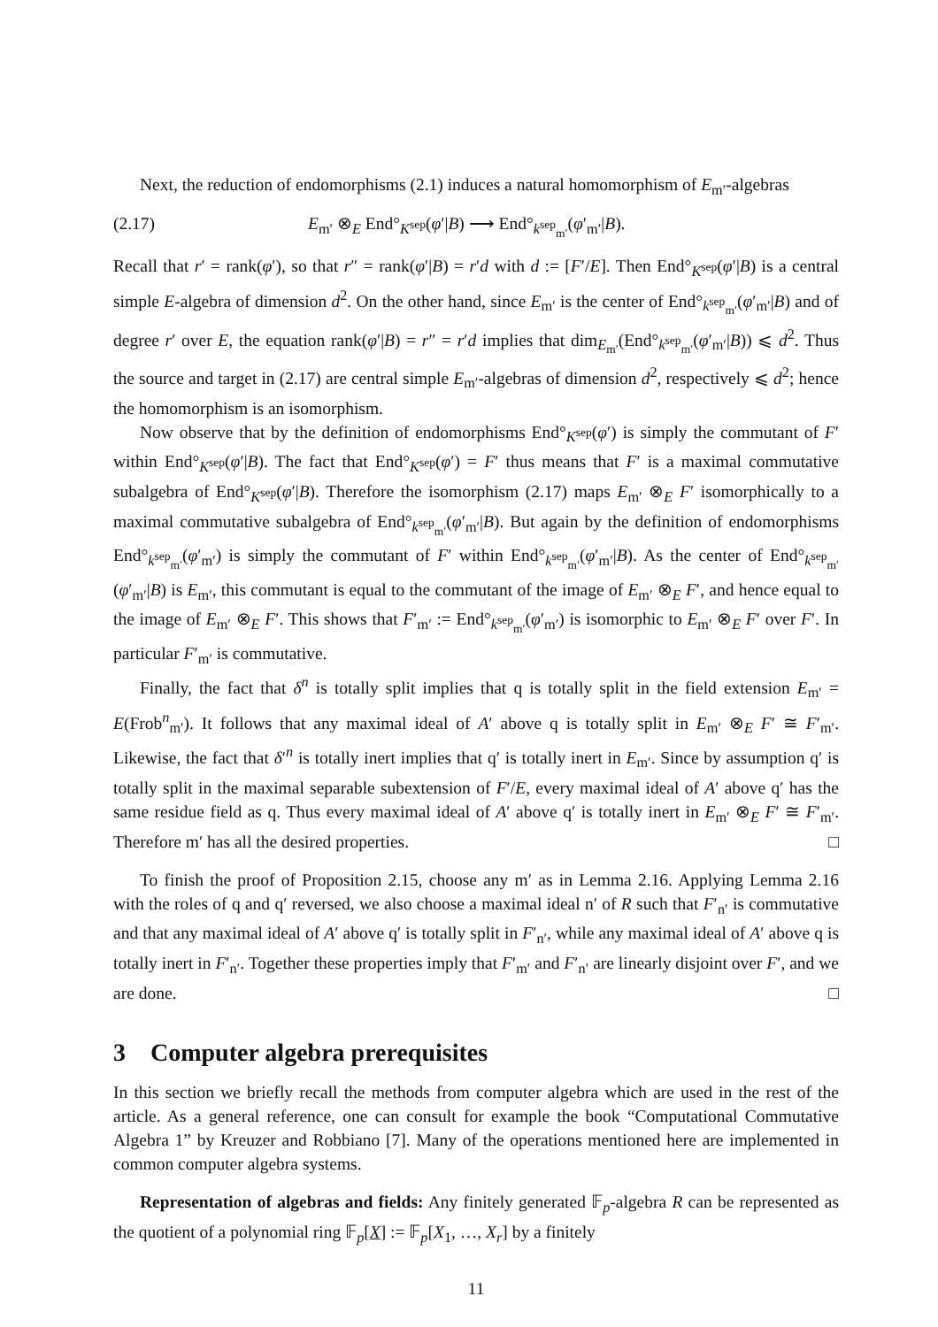Next, the reduction of endomorphisms (2.1) induces a natural homomorphism of E<sub>m′</sub>-algebras
(2.17) E<sub>m′</sub> ⊗<sub>E</sub> End°<sub>K<sup>sep</sup></sub>(φ′|B) ⟶ End°<sub>k<sup>sep</sup><sub>m′</sub></sub>(φ′<sub>m′</sub>|B).
Recall that r′ = rank(φ′), so that r″ = rank(φ′|B) = r′d with d := [F′/E]. Then End°<sub>K<sup>sep</sup></sub>(φ′|B) is a central simple E-algebra of dimension d<sup>2</sup>. On the other hand, since E<sub>m′</sub> is the center of End°<sub>k<sup>sep</sup><sub>m′</sub></sub>(φ′<sub>m′</sub>|B) and of degree r′ over E, the equation rank(φ′|B) = r″ = r′d implies that dim<sub>E<sub>m′</sub></sub>(End°<sub>k<sup>sep</sup><sub>m′</sub></sub>(φ′<sub>m′</sub>|B)) ⩽ d<sup>2</sup>. Thus the source and target in (2.17) are central simple E<sub>m′</sub>-algebras of dimension d<sup>2</sup>, respectively ⩽ d<sup>2</sup>; hence the homomorphism is an isomorphism.
Now observe that by the definition of endomorphisms End°<sub>K<sup>sep</sup></sub>(φ′) is simply the commutant of F′ within End°<sub>K<sup>sep</sup></sub>(φ′|B). The fact that End°<sub>K<sup>sep</sup></sub>(φ′) = F′ thus means that F′ is a maximal commutative subalgebra of End°<sub>K<sup>sep</sup></sub>(φ′|B). Therefore the isomorphism (2.17) maps E<sub>m′</sub> ⊗<sub>E</sub> F′ isomorphically to a maximal commutative subalgebra of End°<sub>k<sup>sep</sup><sub>m′</sub></sub>(φ′<sub>m′</sub>|B). But again by the definition of endomorphisms End°<sub>k<sup>sep</sup><sub>m′</sub></sub>(φ′<sub>m′</sub>) is simply the commutant of F′ within End°<sub>k<sup>sep</sup><sub>m′</sub></sub>(φ′<sub>m′</sub>|B). As the center of End°<sub>k<sup>sep</sup><sub>m′</sub></sub>(φ′<sub>m′</sub>|B) is E<sub>m′</sub>, this commutant is equal to the commutant of the image of E<sub>m′</sub> ⊗<sub>E</sub> F′, and hence equal to the image of E<sub>m′</sub> ⊗<sub>E</sub> F′. This shows that F′<sub>m′</sub> := End°<sub>k<sup>sep</sup><sub>m′</sub></sub>(φ′<sub>m′</sub>) is isomorphic to E<sub>m′</sub> ⊗<sub>E</sub> F′ over F′. In particular F′<sub>m′</sub> is commutative.
Finally, the fact that δ<sup>n</sup> is totally split implies that q is totally split in the field extension E<sub>m′</sub> = E(Frob<sup>n</sup><sub>m′</sub>). It follows that any maximal ideal of A′ above q is totally split in E<sub>m′</sub> ⊗<sub>E</sub> F′ ≅ F′<sub>m′</sub>. Likewise, the fact that δ′<sup>n</sup> is totally inert implies that q′ is totally inert in E<sub>m′</sub>. Since by assumption q′ is totally split in the maximal separable subextension of F′/E, every maximal ideal of A′ above q′ has the same residue field as q. Thus every maximal ideal of A′ above q′ is totally inert in E<sub>m′</sub> ⊗<sub>E</sub> F′ ≅ F′<sub>m′</sub>. Therefore m′ has all the desired properties. □
To finish the proof of Proposition 2.15, choose any m′ as in Lemma 2.16. Applying Lemma 2.16 with the roles of q and q′ reversed, we also choose a maximal ideal n′ of R such that F′<sub>n′</sub> is commutative and that any maximal ideal of A′ above q′ is totally split in F′<sub>n′</sub>, while any maximal ideal of A′ above q is totally inert in F′<sub>n′</sub>. Together these properties imply that F′<sub>m′</sub> and F′<sub>n′</sub> are linearly disjoint over F′, and we are done. □
3 Computer algebra prerequisites
In this section we briefly recall the methods from computer algebra which are used in the rest of the article. As a general reference, one can consult for example the book “Computational Commutative Algebra 1” by Kreuzer and Robbiano [7]. Many of the operations mentioned here are implemented in common computer algebra systems.
Representation of algebras and fields: Any finitely generated 𝔽<sub>p</sub>-algebra R can be represented as the quotient of a polynomial ring 𝔽<sub>p</sub>[X] := 𝔽<sub>p</sub>[X<sub>1</sub>, …, X<sub>r</sub>] by a finitely
11